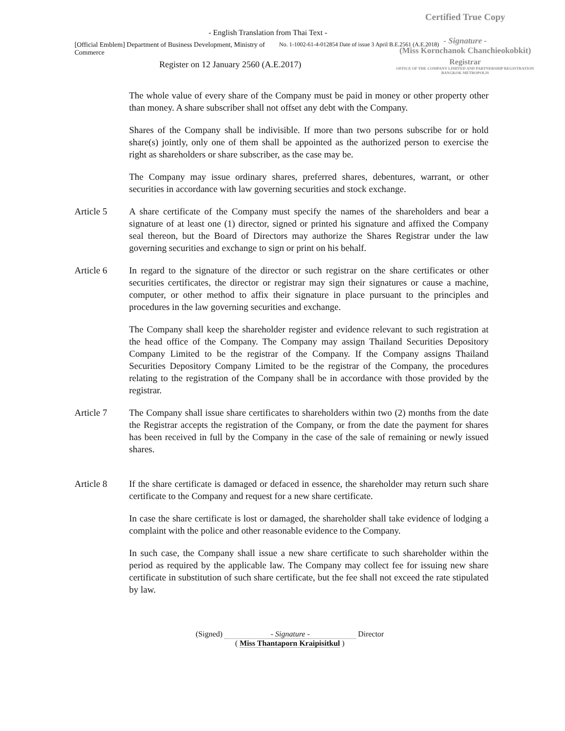Certified True Copy
- Signature -
(Miss Kornchanok Chanchieokobkit)
Registrar
OFFICE OF THE COMPANY LIMITED AND PARTNERSHIP REGISTRATION
BANGKOK METROPOLIS
- English Translation from Thai Text -
[Official Emblem] Department of Business Development, Ministry of Commerce
No. 1-1002-61-4-012854 Date of issue 3 April B.E.2561 (A.E.2018)
Register on 12 January 2560 (A.E.2017)
The whole value of every share of the Company must be paid in money or other property other than money. A share subscriber shall not offset any debt with the Company.
Shares of the Company shall be indivisible. If more than two persons subscribe for or hold share(s) jointly, only one of them shall be appointed as the authorized person to exercise the right as shareholders or share subscriber, as the case may be.
The Company may issue ordinary shares, preferred shares, debentures, warrant, or other securities in accordance with law governing securities and stock exchange.
Article 5 A share certificate of the Company must specify the names of the shareholders and bear a signature of at least one (1) director, signed or printed his signature and affixed the Company seal thereon, but the Board of Directors may authorize the Shares Registrar under the law governing securities and exchange to sign or print on his behalf.
Article 6 In regard to the signature of the director or such registrar on the share certificates or other securities certificates, the director or registrar may sign their signatures or cause a machine, computer, or other method to affix their signature in place pursuant to the principles and procedures in the law governing securities and exchange.
The Company shall keep the shareholder register and evidence relevant to such registration at the head office of the Company. The Company may assign Thailand Securities Depository Company Limited to be the registrar of the Company. If the Company assigns Thailand Securities Depository Company Limited to be the registrar of the Company, the procedures relating to the registration of the Company shall be in accordance with those provided by the registrar.
Article 7 The Company shall issue share certificates to shareholders within two (2) months from the date the Registrar accepts the registration of the Company, or from the date the payment for shares has been received in full by the Company in the case of the sale of remaining or newly issued shares.
Article 8 If the share certificate is damaged or defaced in essence, the shareholder may return such share certificate to the Company and request for a new share certificate.
In case the share certificate is lost or damaged, the shareholder shall take evidence of lodging a complaint with the police and other reasonable evidence to the Company.
In such case, the Company shall issue a new share certificate to such shareholder within the period as required by the applicable law. The Company may collect fee for issuing new share certificate in substitution of such share certificate, but the fee shall not exceed the rate stipulated by law.
(Signed) - Signature - Director
( Miss Thantaporn Kraipisitkul )